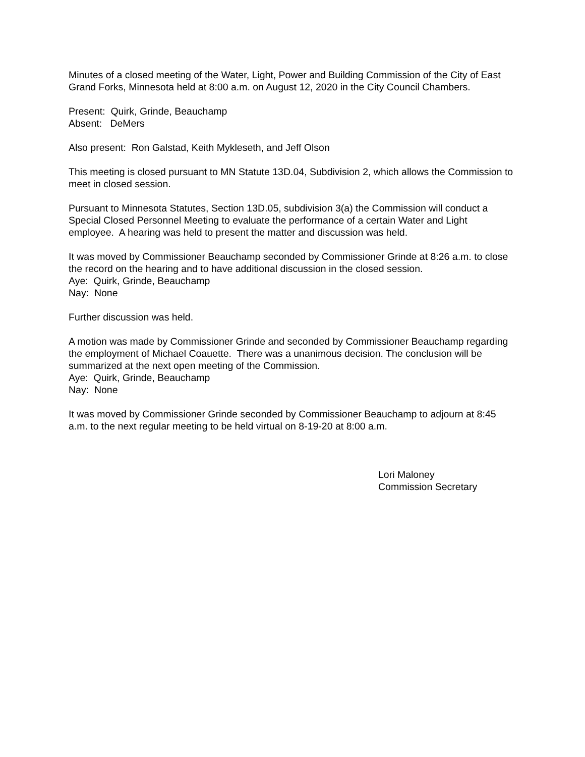Minutes of a closed meeting of the Water, Light, Power and Building Commission of the City of East Grand Forks, Minnesota held at 8:00 a.m. on August 12, 2020 in the City Council Chambers.
Present: Quirk, Grinde, Beauchamp
Absent: DeMers
Also present: Ron Galstad, Keith Mykleseth, and Jeff Olson
This meeting is closed pursuant to MN Statute 13D.04, Subdivision 2, which allows the Commission to meet in closed session.
Pursuant to Minnesota Statutes, Section 13D.05, subdivision 3(a) the Commission will conduct a Special Closed Personnel Meeting to evaluate the performance of a certain Water and Light employee. A hearing was held to present the matter and discussion was held.
It was moved by Commissioner Beauchamp seconded by Commissioner Grinde at 8:26 a.m. to close the record on the hearing and to have additional discussion in the closed session.
Aye: Quirk, Grinde, Beauchamp
Nay: None
Further discussion was held.
A motion was made by Commissioner Grinde and seconded by Commissioner Beauchamp regarding the employment of Michael Coauette. There was a unanimous decision. The conclusion will be summarized at the next open meeting of the Commission.
Aye: Quirk, Grinde, Beauchamp
Nay: None
It was moved by Commissioner Grinde seconded by Commissioner Beauchamp to adjourn at 8:45 a.m. to the next regular meeting to be held virtual on 8-19-20 at 8:00 a.m.
Lori Maloney
Commission Secretary